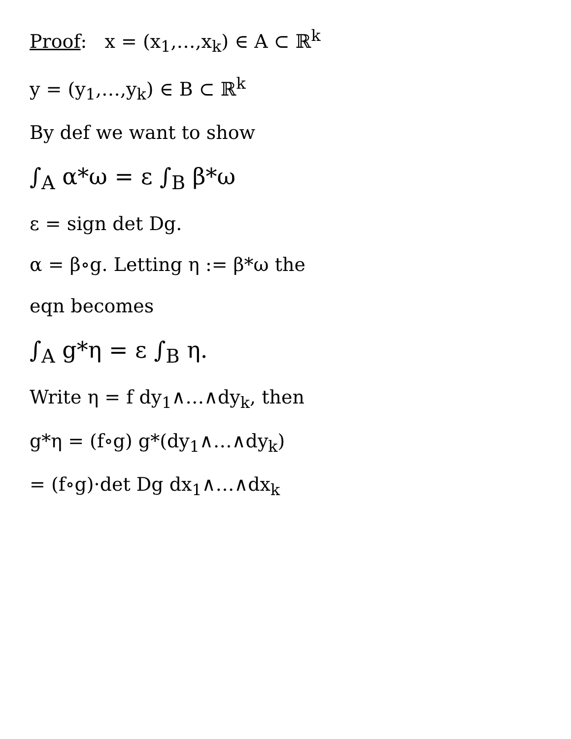Proof: x = (x<sub>1</sub>,…,x<sub>k</sub>) ∈ A ⊂ ℝ<sup>k</sup>
y = (y<sub>1</sub>,…,y<sub>k</sub>) ∈ B ⊂ ℝ<sup>k</sup>
By def we want to show
∫<sub>A</sub> α*ω = ε ∫<sub>B</sub> β*ω
ε = sign det Dg.
α = β∘g. Letting η := β*ω the
eqn becomes
∫<sub>A</sub> g*η = ε ∫<sub>B</sub> η.
Write η = f dy<sub>1</sub>∧…∧dy<sub>k</sub>, then
g*η = (f∘g) g*(dy<sub>1</sub>∧…∧dy<sub>k</sub>)
= (f∘g)·det Dg dx<sub>1</sub>∧…∧dx<sub>k</sub>